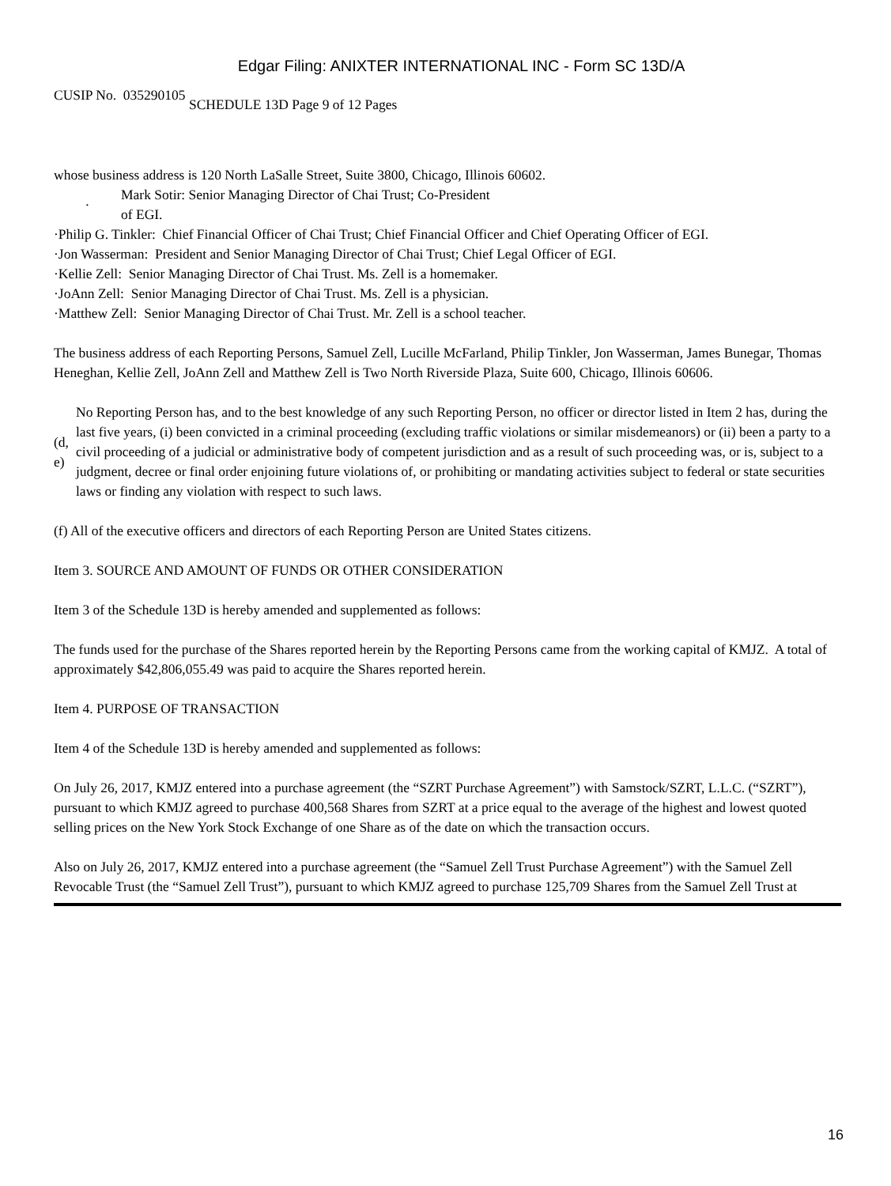Edgar Filing: ANIXTER INTERNATIONAL INC - Form SC 13D/A
CUSIP No. 035290105 SCHEDULE 13D Page 9 of 12 Pages
whose business address is 120 North LaSalle Street, Suite 3800, Chicago, Illinois 60602.
· Mark Sotir: Senior Managing Director of Chai Trust; Co-President
of EGI.
·Philip G. Tinkler: Chief Financial Officer of Chai Trust; Chief Financial Officer and Chief Operating Officer of EGI.
·Jon Wasserman: President and Senior Managing Director of Chai Trust; Chief Legal Officer of EGI.
·Kellie Zell: Senior Managing Director of Chai Trust. Ms. Zell is a homemaker.
·JoAnn Zell: Senior Managing Director of Chai Trust. Ms. Zell is a physician.
·Matthew Zell: Senior Managing Director of Chai Trust. Mr. Zell is a school teacher.
The business address of each Reporting Persons, Samuel Zell, Lucille McFarland, Philip Tinkler, Jon Wasserman, James Bunegar, Thomas Heneghan, Kellie Zell, JoAnn Zell and Matthew Zell is Two North Riverside Plaza, Suite 600, Chicago, Illinois 60606.
(d, e) No Reporting Person has, and to the best knowledge of any such Reporting Person, no officer or director listed in Item 2 has, during the last five years, (i) been convicted in a criminal proceeding (excluding traffic violations or similar misdemeanors) or (ii) been a party to a civil proceeding of a judicial or administrative body of competent jurisdiction and as a result of such proceeding was, or is, subject to a judgment, decree or final order enjoining future violations of, or prohibiting or mandating activities subject to federal or state securities laws or finding any violation with respect to such laws.
(f) All of the executive officers and directors of each Reporting Person are United States citizens.
Item 3. SOURCE AND AMOUNT OF FUNDS OR OTHER CONSIDERATION
Item 3 of the Schedule 13D is hereby amended and supplemented as follows:
The funds used for the purchase of the Shares reported herein by the Reporting Persons came from the working capital of KMJZ. A total of approximately $42,806,055.49 was paid to acquire the Shares reported herein.
Item 4. PURPOSE OF TRANSACTION
Item 4 of the Schedule 13D is hereby amended and supplemented as follows:
On July 26, 2017, KMJZ entered into a purchase agreement (the “SZRT Purchase Agreement”) with Samstock/SZRT, L.L.C. (“SZRT”), pursuant to which KMJZ agreed to purchase 400,568 Shares from SZRT at a price equal to the average of the highest and lowest quoted selling prices on the New York Stock Exchange of one Share as of the date on which the transaction occurs.
Also on July 26, 2017, KMJZ entered into a purchase agreement (the “Samuel Zell Trust Purchase Agreement”) with the Samuel Zell Revocable Trust (the “Samuel Zell Trust”), pursuant to which KMJZ agreed to purchase 125,709 Shares from the Samuel Zell Trust at
16